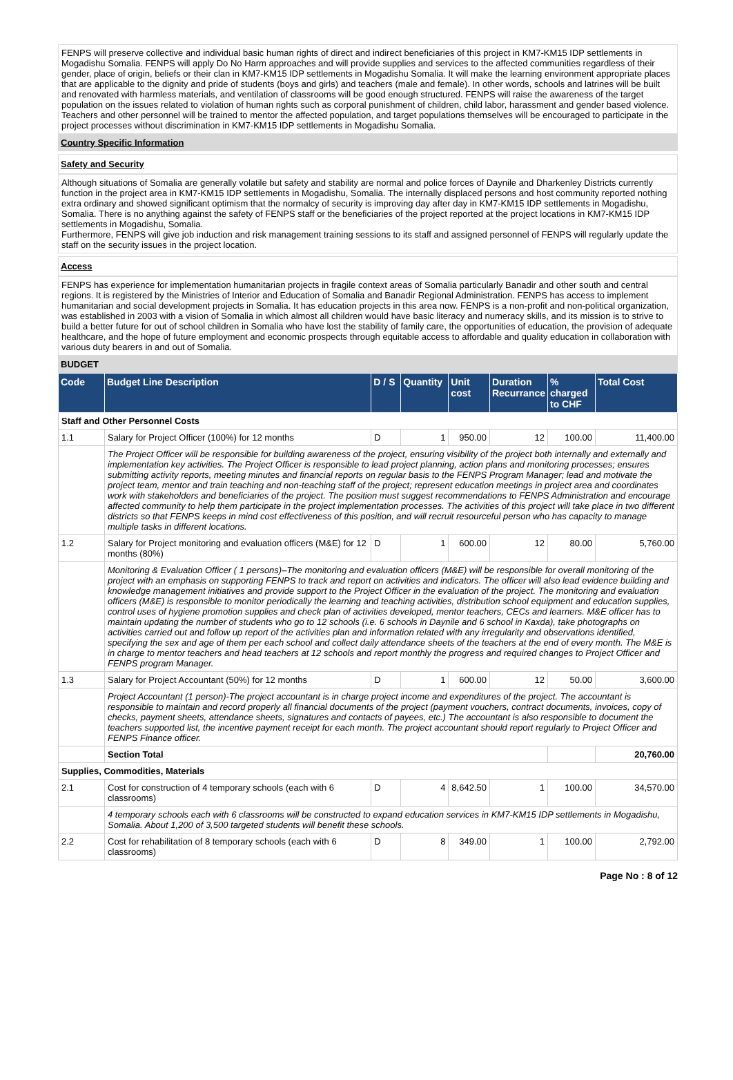FENPS will preserve collective and individual basic human rights of direct and indirect beneficiaries of this project in KM7-KM15 IDP settlements in Mogadishu Somalia. FENPS will apply Do No Harm approaches and will provide supplies and services to the affected communities regardless of their gender, place of origin, beliefs or their clan in KM7-KM15 IDP settlements in Mogadishu Somalia. It will make the learning environment appropriate places that are applicable to the dignity and pride of students (boys and girls) and teachers (male and female). In other words, schools and latrines will be built and renovated with harmless materials, and ventilation of classrooms will be good enough structured. FENPS will raise the awareness of the target population on the issues related to violation of human rights such as corporal punishment of children, child labor, harassment and gender based violence. Teachers and other personnel will be trained to mentor the affected population, and target populations themselves will be encouraged to participate in the project processes without discrimination in KM7-KM15 IDP settlements in Mogadishu Somalia.
Country Specific Information
Safety and Security
Although situations of Somalia are generally volatile but safety and stability are normal and police forces of Daynile and Dharkenley Districts currently function in the project area in KM7-KM15 IDP settlements in Mogadishu, Somalia. The internally displaced persons and host community reported nothing extra ordinary and showed significant optimism that the normalcy of security is improving day after day in KM7-KM15 IDP settlements in Mogadishu, Somalia. There is no anything against the safety of FENPS staff or the beneficiaries of the project reported at the project locations in KM7-KM15 IDP settlements in Mogadishu, Somalia.
Furthermore, FENPS will give job induction and risk management training sessions to its staff and assigned personnel of FENPS will regularly update the staff on the security issues in the project location.
Access
FENPS has experience for implementation humanitarian projects in fragile context areas of Somalia particularly Banadir and other south and central regions. It is registered by the Ministries of Interior and Education of Somalia and Banadir Regional Administration. FENPS has access to implement humanitarian and social development projects in Somalia. It has education projects in this area now. FENPS is a non-profit and non-political organization, was established in 2003 with a vision of Somalia in which almost all children would have basic literacy and numeracy skills, and its mission is to strive to build a better future for out of school children in Somalia who have lost the stability of family care, the opportunities of education, the provision of adequate healthcare, and the hope of future employment and economic prospects through equitable access to affordable and quality education in collaboration with various duty bearers in and out of Somalia.
BUDGET
| Code | Budget Line Description | D / S | Quantity | Unit cost | Duration Recurrance | % charged to CHF | Total Cost |
| --- | --- | --- | --- | --- | --- | --- | --- |
| Staff and Other Personnel Costs | | | | | | | |
| 1.1 | Salary for Project Officer (100%) for 12 months | D | 1 | 950.00 | 12 | 100.00 | 11,400.00 |
| | The Project Officer will be responsible for building awareness of the project, ensuring visibility of the project both internally and externally and implementation key activities. The Project Officer is responsible to lead project planning, action plans and monitoring processes; ensures submitting activity reports, meeting minutes and financial reports on regular basis to the FENPS Program Manager; lead and motivate the project team, mentor and train teaching and non-teaching staff of the project; represent education meetings in project area and coordinates work with stakeholders and beneficiaries of the project. The position must suggest recommendations to FENPS Administration and encourage affected community to help them participate in the project implementation processes. The activities of this project will take place in two different districts so that FENPS keeps in mind cost effectiveness of this position, and will recruit resourceful person who has capacity to manage multiple tasks in different locations. | | | | | | |
| 1.2 | Salary for Project monitoring and evaluation officers (M&E) for 12 months (80%) | D | 1 | 600.00 | 12 | 80.00 | 5,760.00 |
| | Monitoring & Evaluation Officer ( 1 persons)–The monitoring and evaluation officers (M&E) will be responsible for overall monitoring of the project with an emphasis on supporting FENPS to track and report on activities and indicators. The officer will also lead evidence building and knowledge management initiatives and provide support to the Project Officer in the evaluation of the project. The monitoring and evaluation officers (M&E) is responsible to monitor periodically the learning and teaching activities, distribution school equipment and education supplies, control uses of hygiene promotion supplies and check plan of activities developed, mentor teachers, CECs and learners. M&E officer has to maintain updating the number of students who go to 12 schools (i.e. 6 schools in Daynile and 6 school in Kaxda), take photographs on activities carried out and follow up report of the activities plan and information related with any irregularity and observations identified, specifying the sex and age of them per each school and collect daily attendance sheets of the teachers at the end of every month. The M&E is in charge to mentor teachers and head teachers at 12 schools and report monthly the progress and required changes to Project Officer and FENPS program Manager. | | | | | | |
| 1.3 | Salary for Project Accountant (50%) for 12 months | D | 1 | 600.00 | 12 | 50.00 | 3,600.00 |
| | Project Accountant (1 person)-The project accountant is in charge project income and expenditures of the project. The accountant is responsible to maintain and record properly all financial documents of the project (payment vouchers, contract documents, invoices, copy of checks, payment sheets, attendance sheets, signatures and contacts of payees, etc.) The accountant is also responsible to document the teachers supported list, the incentive payment receipt for each month. The project accountant should report regularly to Project Officer and FENPS Finance officer. | | | | | | |
| | Section Total | | | | | | 20,760.00 |
| Supplies, Commodities, Materials | | | | | | | |
| 2.1 | Cost for construction of 4 temporary schools (each with 6 classrooms) | D | 4 | 8,642.50 | 1 | 100.00 | 34,570.00 |
| | 4 temporary schools each with 6 classrooms will be constructed to expand education services in KM7-KM15 IDP settlements in Mogadishu, Somalia. About 1,200 of 3,500 targeted students will benefit these schools. | | | | | | |
| 2.2 | Cost for rehabilitation of 8 temporary schools (each with 6 classrooms) | D | 8 | 349.00 | 1 | 100.00 | 2,792.00 |
Page No : 8 of 12